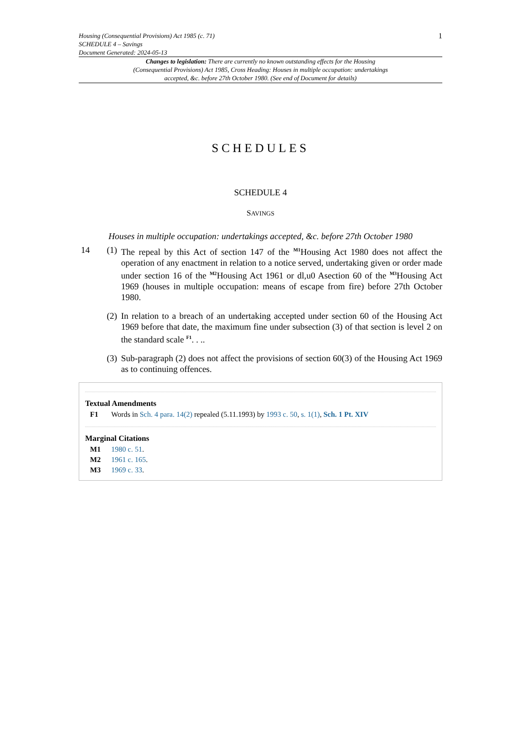Housing (Consequential Provisions) Act 1985 (c. 71)
SCHEDULE 4 – Savings
Document Generated: 2024-05-13
1
Changes to legislation: There are currently no known outstanding effects for the Housing (Consequential Provisions) Act 1985, Cross Heading: Houses in multiple occupation: undertakings accepted, &c. before 27th October 1980. (See end of Document for details)
SCHEDULES
SCHEDULE 4
SAVINGS
Houses in multiple occupation: undertakings accepted, &c. before 27th October 1980
14 (1)
The repeal by this Act of section 147 of the <sup>M1</sup>Housing Act 1980 does not affect the operation of any enactment in relation to a notice served, undertaking given or order made under section 16 of the <sup>M2</sup>Housing Act 1961 or dl,u0 Asection 60 of the <sup>M3</sup>Housing Act 1969 (houses in multiple occupation: means of escape from fire) before 27th October 1980.
(2)
In relation to a breach of an undertaking accepted under section 60 of the Housing Act 1969 before that date, the maximum fine under subsection (3) of that section is level 2 on the standard scale <sup>F1</sup>. . ..
(3)
Sub-paragraph (2) does not affect the provisions of section 60(3) of the Housing Act 1969 as to continuing offences.
Textual Amendments
F1 Words in Sch. 4 para. 14(2) repealed (5.11.1993) by 1993 c. 50, s. 1(1), Sch. 1 Pt. XIV
Marginal Citations
M1 1980 c. 51.
M2 1961 c. 165.
M3 1969 c. 33.